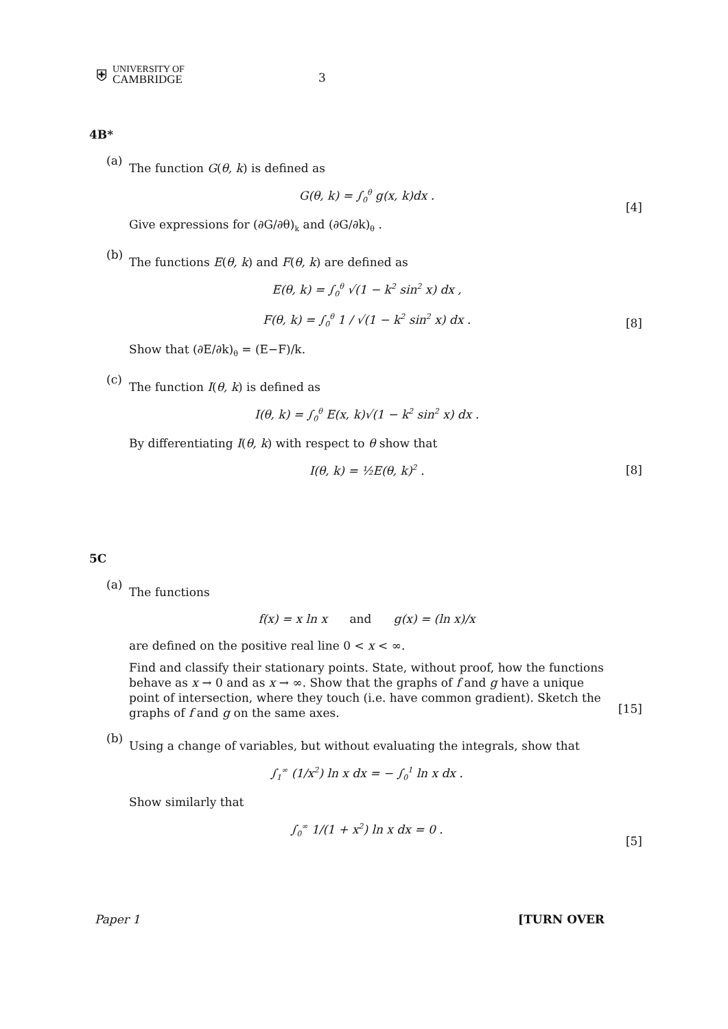⛨
UNIVERSITY OF
CAMBRIDGE
3
4B*
(a)
The function G(θ, k) is defined as
G(θ, k) = ∫<sub>0</sub><sup>θ</sup> g(x, k)dx .
[4]
Give expressions for (∂G/∂θ)<sub>k</sub> and (∂G/∂k)<sub>θ</sub> .
(b)
The functions E(θ, k) and F(θ, k) are defined as
E(θ, k) = ∫<sub>0</sub><sup>θ</sup> √(1 − k<sup>2</sup> sin<sup>2</sup> x) dx ,
F(θ, k) = ∫<sub>0</sub><sup>θ</sup> 1 / √(1 − k<sup>2</sup> sin<sup>2</sup> x) dx .
[8]
Show that (∂E/∂k)<sub>θ</sub> = (E−F)/k.
(c)
The function I(θ, k) is defined as
I(θ, k) = ∫<sub>0</sub><sup>θ</sup> E(x, k)√(1 − k<sup>2</sup> sin<sup>2</sup> x) dx .
By differentiating I(θ, k) with respect to θ show that
I(θ, k) = ½E(θ, k)<sup>2</sup> . [8]
5C
(a)
The functions
f(x) = x ln x and g(x) = (ln x)/x
are defined on the positive real line 0 < x < ∞.
Find and classify their stationary points. State, without proof, how the functions behave as x → 0 and as x → ∞. Show that the graphs of f and g have a unique point of intersection, where they touch (i.e. have common gradient). Sketch the graphs of f and g on the same axes.
[15]
(b)
Using a change of variables, but without evaluating the integrals, show that
∫<sub>1</sub><sup>∞</sup> (1/x<sup>2</sup>) ln x dx = − ∫<sub>0</sub><sup>1</sup> ln x dx .
Show similarly that
∫<sub>0</sub><sup>∞</sup> 1/(1 + x<sup>2</sup>) ln x dx = 0 .
[5]
Paper 1 [TURN OVER